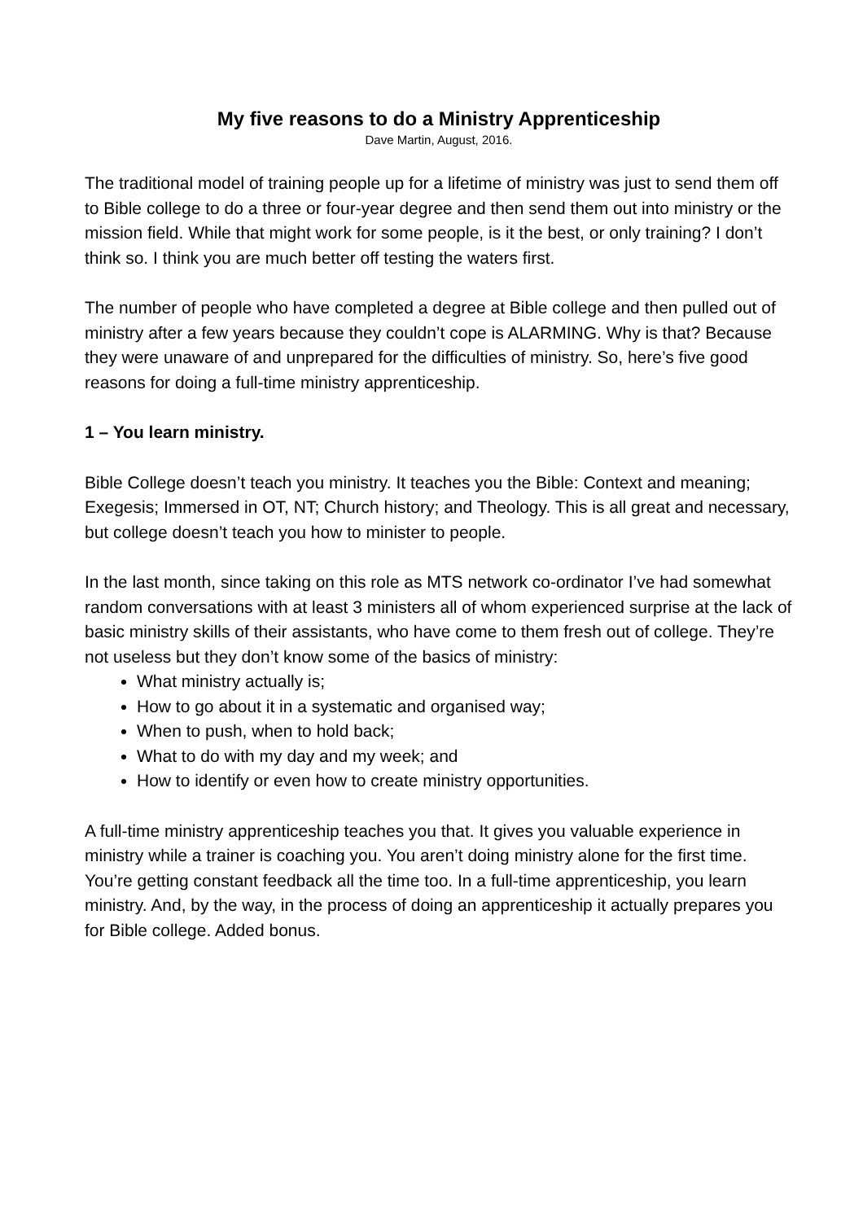My five reasons to do a Ministry Apprenticeship
Dave Martin, August, 2016.
The traditional model of training people up for a lifetime of ministry was just to send them off to Bible college to do a three or four-year degree and then send them out into ministry or the mission field. While that might work for some people, is it the best, or only training? I don’t think so. I think you are much better off testing the waters first.
The number of people who have completed a degree at Bible college and then pulled out of ministry after a few years because they couldn’t cope is ALARMING. Why is that? Because they were unaware of and unprepared for the difficulties of ministry. So, here’s five good reasons for doing a full-time ministry apprenticeship.
1 – You learn ministry.
Bible College doesn’t teach you ministry. It teaches you the Bible: Context and meaning; Exegesis; Immersed in OT, NT; Church history; and Theology. This is all great and necessary, but college doesn’t teach you how to minister to people.
In the last month, since taking on this role as MTS network co-ordinator I’ve had somewhat random conversations with at least 3 ministers all of whom experienced surprise at the lack of basic ministry skills of their assistants, who have come to them fresh out of college. They’re not useless but they don’t know some of the basics of ministry:
What ministry actually is;
How to go about it in a systematic and organised way;
When to push, when to hold back;
What to do with my day and my week; and
How to identify or even how to create ministry opportunities.
A full-time ministry apprenticeship teaches you that. It gives you valuable experience in ministry while a trainer is coaching you. You aren’t doing ministry alone for the first time. You’re getting constant feedback all the time too. In a full-time apprenticeship, you learn ministry. And, by the way, in the process of doing an apprenticeship it actually prepares you for Bible college. Added bonus.